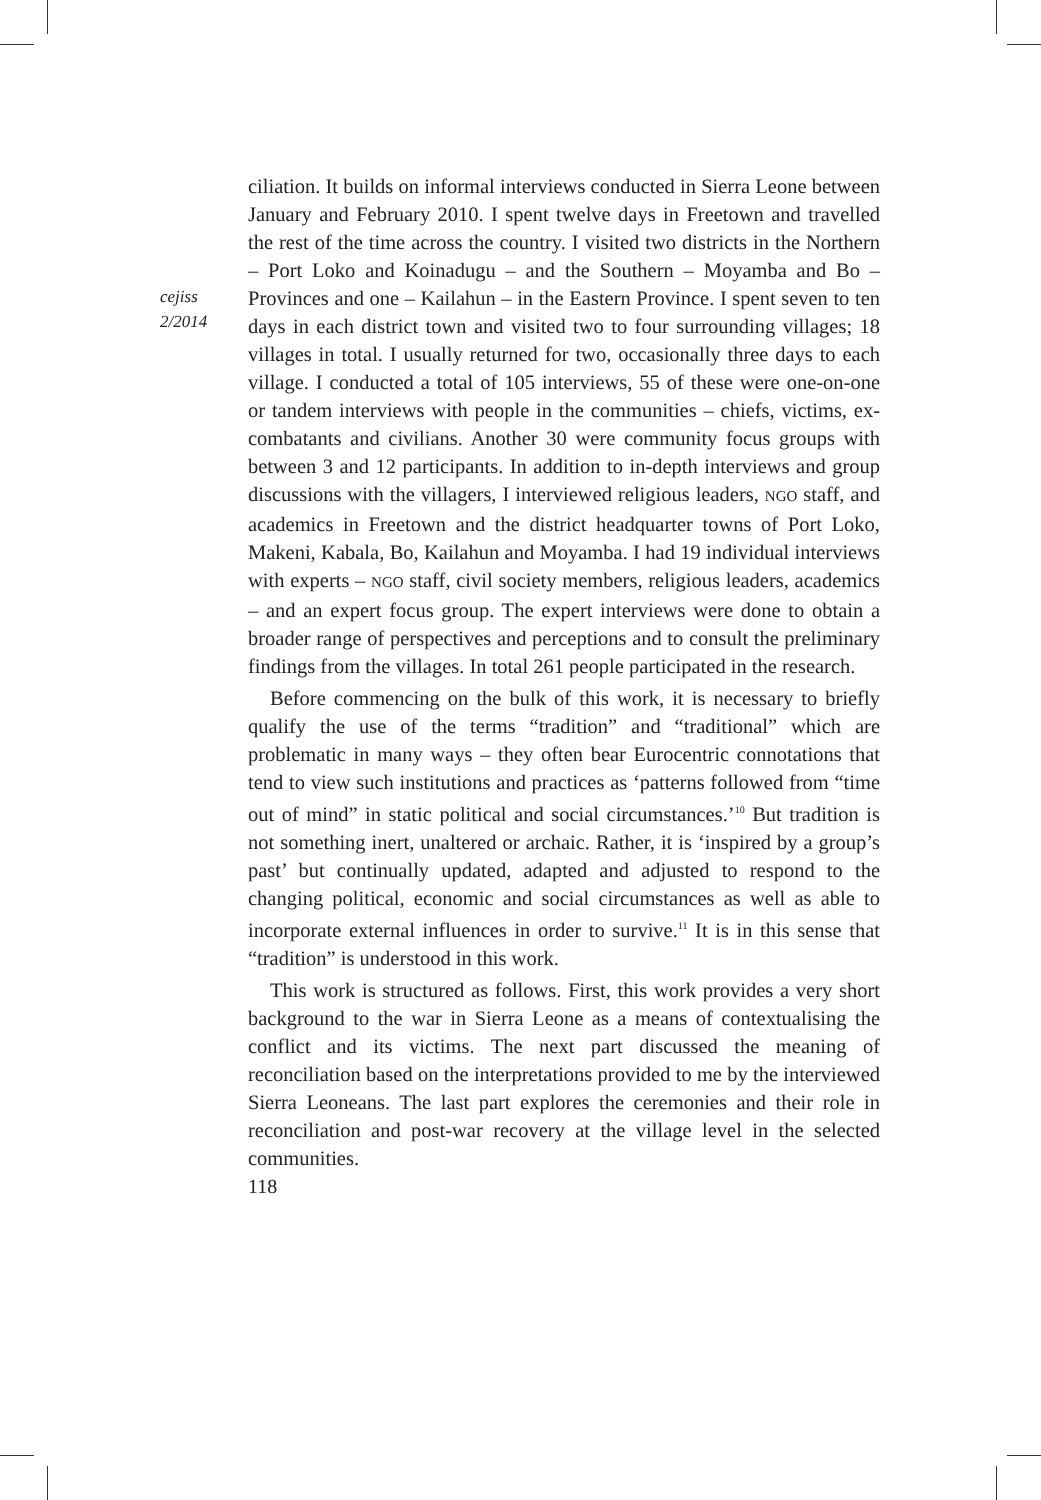cejiss
2/2014
ciliation. It builds on informal interviews conducted in Sierra Leone between January and February 2010. I spent twelve days in Freetown and travelled the rest of the time across the country. I visited two districts in the Northern – Port Loko and Koinadugu – and the Southern – Moyamba and Bo – Provinces and one – Kailahun – in the Eastern Province. I spent seven to ten days in each district town and visited two to four surrounding villages; 18 villages in total. I usually returned for two, occasionally three days to each village. I conducted a total of 105 interviews, 55 of these were one-on-one or tandem interviews with people in the communities – chiefs, victims, ex-combatants and civilians. Another 30 were community focus groups with between 3 and 12 participants. In addition to in-depth interviews and group discussions with the villagers, I interviewed religious leaders, NGO staff, and academics in Freetown and the district headquarter towns of Port Loko, Makeni, Kabala, Bo, Kailahun and Moyamba. I had 19 individual interviews with experts – NGO staff, civil society members, religious leaders, academics – and an expert focus group. The expert interviews were done to obtain a broader range of perspectives and perceptions and to consult the preliminary findings from the villages. In total 261 people participated in the research.
Before commencing on the bulk of this work, it is necessary to briefly qualify the use of the terms “tradition” and “traditional” which are problematic in many ways – they often bear Eurocentric connotations that tend to view such institutions and practices as ‘patterns followed from “time out of mind” in static political and social circumstances.’<sup>10</sup> But tradition is not something inert, unaltered or archaic. Rather, it is ‘inspired by a group’s past’ but continually updated, adapted and adjusted to respond to the changing political, economic and social circumstances as well as able to incorporate external influences in order to survive.<sup>11</sup> It is in this sense that “tradition” is understood in this work.
This work is structured as follows. First, this work provides a very short background to the war in Sierra Leone as a means of contextualising the conflict and its victims. The next part discussed the meaning of reconciliation based on the interpretations provided to me by the interviewed Sierra Leoneans. The last part explores the ceremonies and their role in reconciliation and post-war recovery at the village level in the selected communities.
118